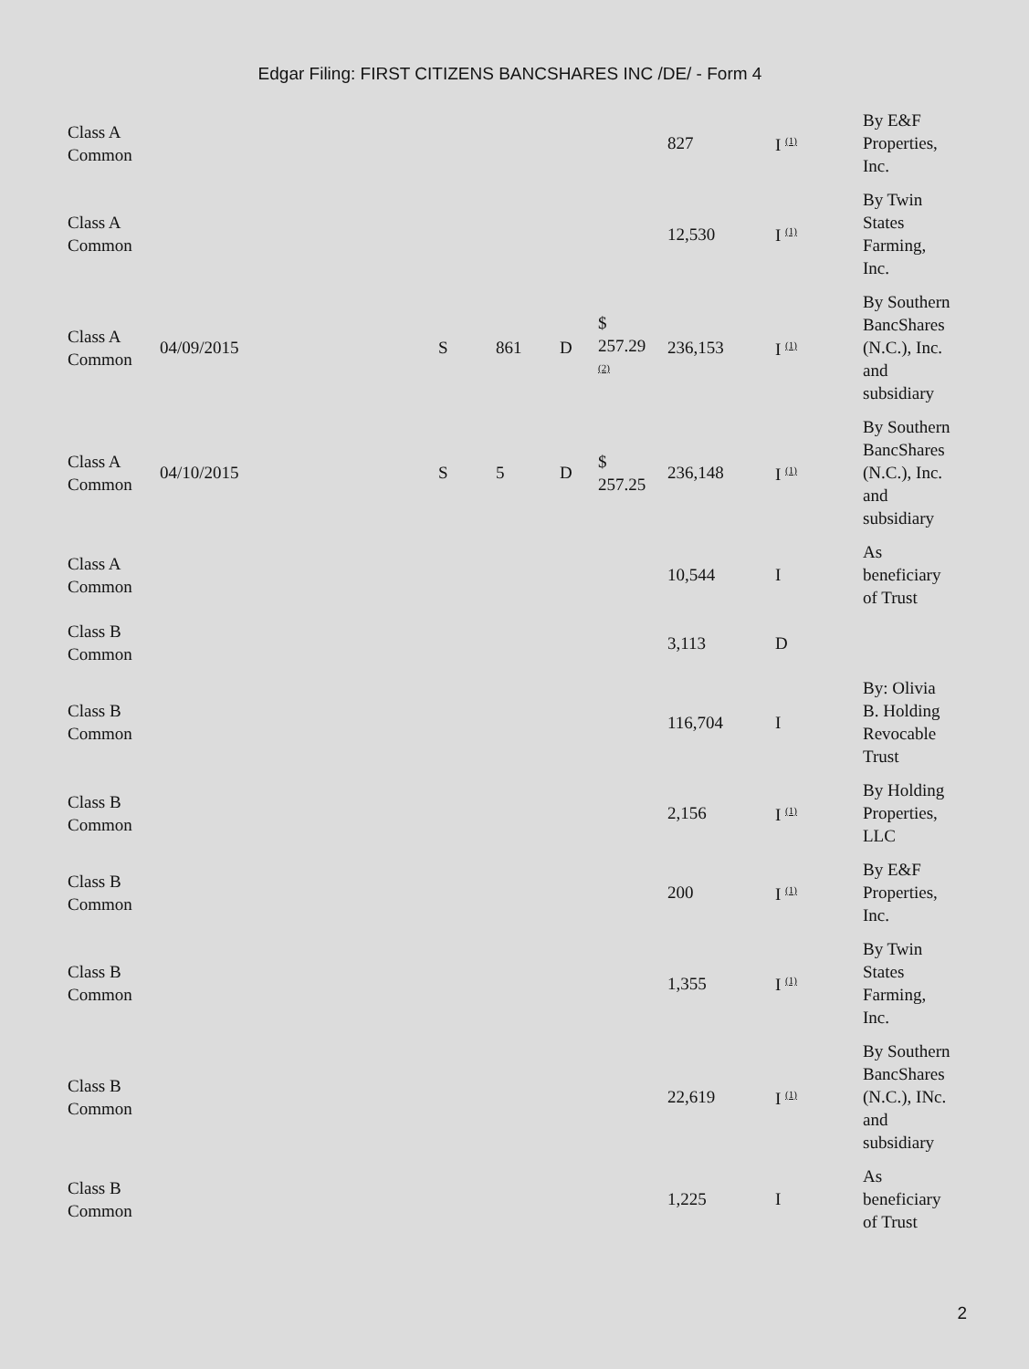Edgar Filing: FIRST CITIZENS BANCSHARES INC /DE/ - Form 4
| Class A Common | | | | | | 827 | I <sup>(1)</sup> | By E&F Properties, Inc. |
| Class A Common | | | | | | 12,530 | I <sup>(1)</sup> | By Twin States Farming, Inc. |
| Class A Common | 04/09/2015 | S | 861 | D | $ 257.29 <sup>(2)</sup> | 236,153 | I <sup>(1)</sup> | By Southern BancShares (N.C.), Inc. and subsidiary |
| Class A Common | 04/10/2015 | S | 5 | D | $ 257.25 | 236,148 | I <sup>(1)</sup> | By Southern BancShares (N.C.), Inc. and subsidiary |
| Class A Common | | | | | | 10,544 | I | As beneficiary of Trust |
| Class B Common | | | | | | 3,113 | D | |
| Class B Common | | | | | | 116,704 | I | By: Olivia B. Holding Revocable Trust |
| Class B Common | | | | | | 2,156 | I <sup>(1)</sup> | By Holding Properties, LLC |
| Class B Common | | | | | | 200 | I <sup>(1)</sup> | By E&F Properties, Inc. |
| Class B Common | | | | | | 1,355 | I <sup>(1)</sup> | By Twin States Farming, Inc. |
| Class B Common | | | | | | 22,619 | I <sup>(1)</sup> | By Southern BancShares (N.C.), INc. and subsidiary |
| Class B Common | | | | | | 1,225 | I | As beneficiary of Trust |
2